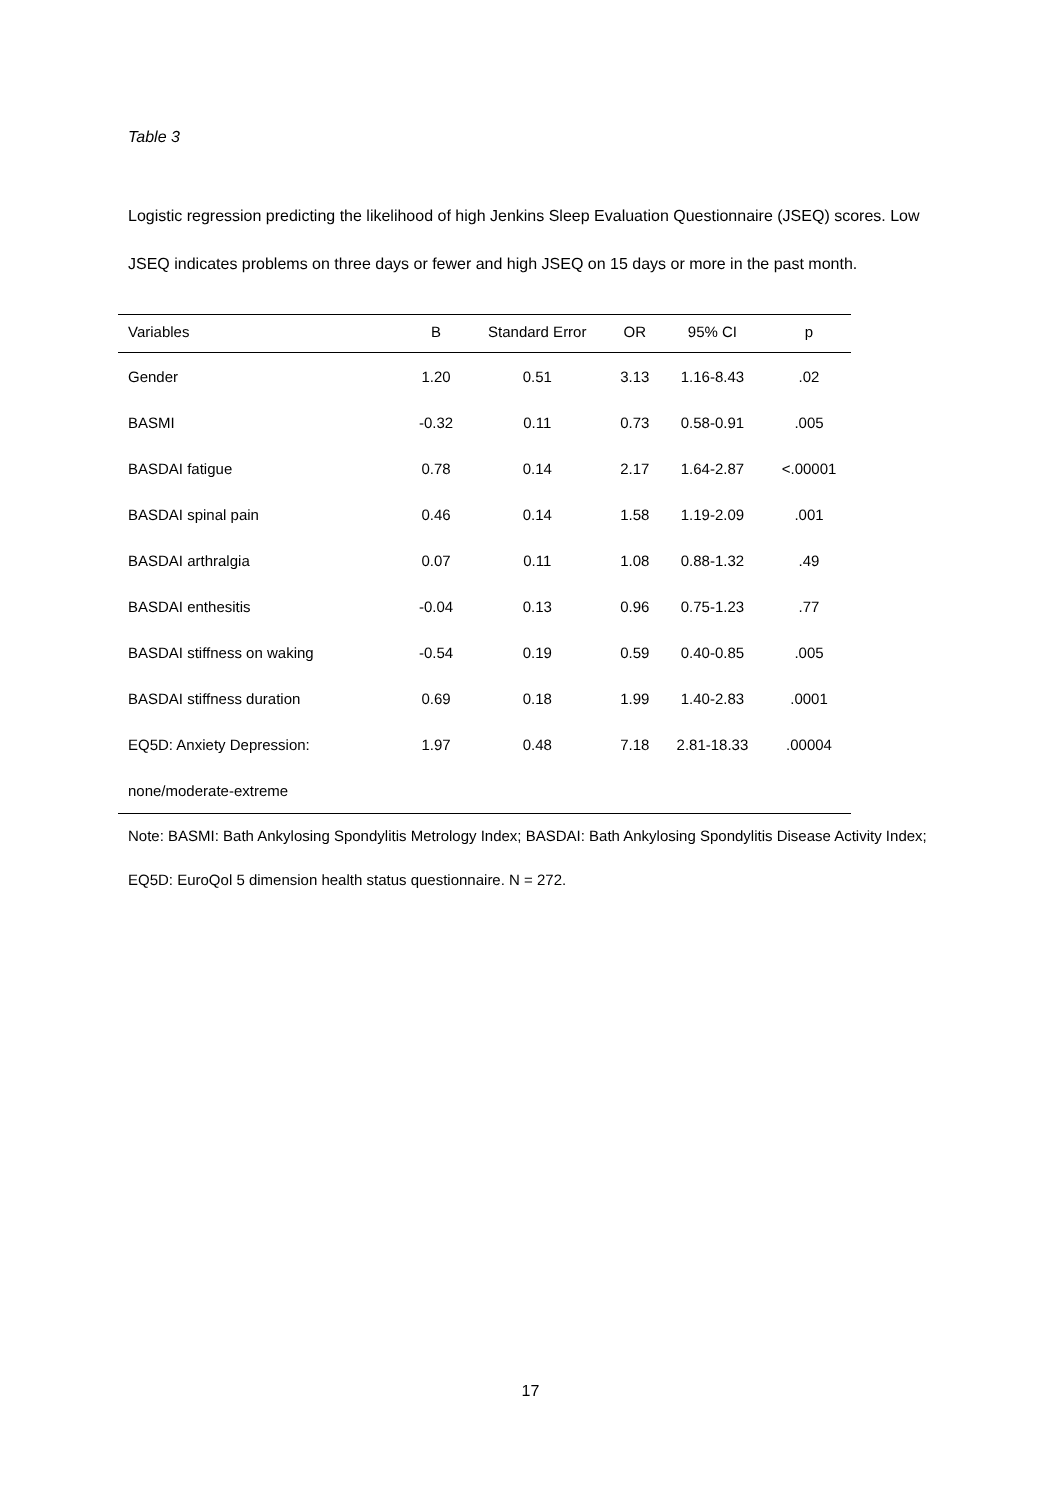Table 3
Logistic regression predicting the likelihood of high Jenkins Sleep Evaluation Questionnaire (JSEQ) scores. Low JSEQ indicates problems on three days or fewer and high JSEQ on 15 days or more in the past month.
| Variables | B | Standard Error | OR | 95% CI | p |
| --- | --- | --- | --- | --- | --- |
| Gender | 1.20 | 0.51 | 3.13 | 1.16-8.43 | .02 |
| BASMI | -0.32 | 0.11 | 0.73 | 0.58-0.91 | .005 |
| BASDAI fatigue | 0.78 | 0.14 | 2.17 | 1.64-2.87 | <.00001 |
| BASDAI spinal pain | 0.46 | 0.14 | 1.58 | 1.19-2.09 | .001 |
| BASDAI arthralgia | 0.07 | 0.11 | 1.08 | 0.88-1.32 | .49 |
| BASDAI enthesitis | -0.04 | 0.13 | 0.96 | 0.75-1.23 | .77 |
| BASDAI stiffness on waking | -0.54 | 0.19 | 0.59 | 0.40-0.85 | .005 |
| BASDAI stiffness duration | 0.69 | 0.18 | 1.99 | 1.40-2.83 | .0001 |
| EQ5D: Anxiety Depression: | 1.97 | 0.48 | 7.18 | 2.81-18.33 | .00004 |
| none/moderate-extreme | | | | | |
Note: BASMI: Bath Ankylosing Spondylitis Metrology Index; BASDAI: Bath Ankylosing Spondylitis Disease Activity Index; EQ5D: EuroQol 5 dimension health status questionnaire. N = 272.
17